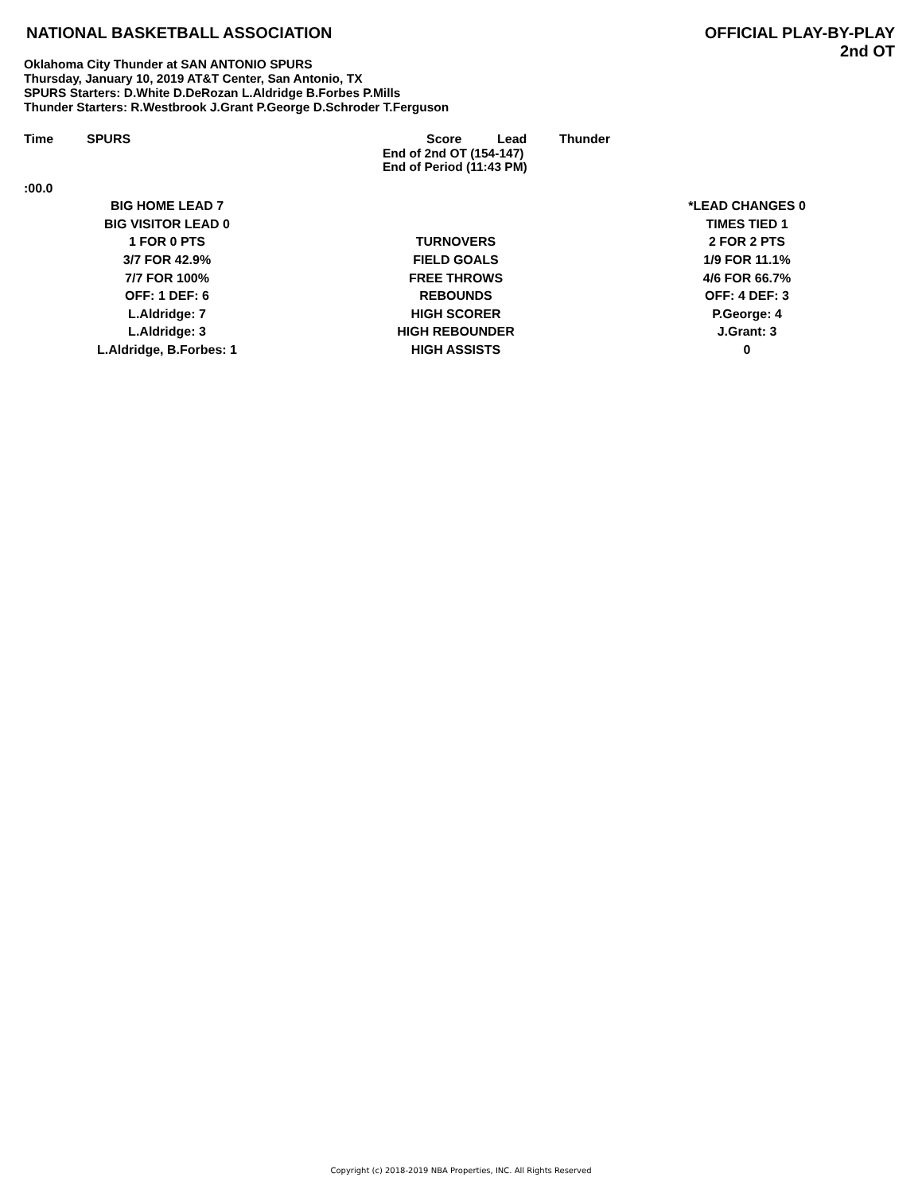NATIONAL BASKETBALL ASSOCIATION
OFFICIAL PLAY-BY-PLAY
2nd OT
Oklahoma City Thunder at SAN ANTONIO SPURS
Thursday, January 10, 2019 AT&T Center, San Antonio, TX
SPURS Starters: D.White D.DeRozan L.Aldridge B.Forbes P.Mills
Thunder Starters: R.Westbrook J.Grant P.George D.Schroder T.Ferguson
Time SPURS Score Lead Thunder
End of 2nd OT (154-147)
End of Period (11:43 PM)
:00.0
| BIG HOME LEAD 7 | | *LEAD CHANGES 0 |
| BIG VISITOR LEAD 0 | | TIMES TIED 1 |
| 1 FOR 0 PTS | TURNOVERS | 2 FOR 2 PTS |
| 3/7 FOR 42.9% | FIELD GOALS | 1/9 FOR 11.1% |
| 7/7 FOR 100% | FREE THROWS | 4/6 FOR 66.7% |
| OFF: 1 DEF: 6 | REBOUNDS | OFF: 4 DEF: 3 |
| L.Aldridge: 7 | HIGH SCORER | P.George: 4 |
| L.Aldridge: 3 | HIGH REBOUNDER | J.Grant: 3 |
| L.Aldridge, B.Forbes: 1 | HIGH ASSISTS | 0 |
Copyright (c) 2018-2019 NBA Properties, INC. All Rights Reserved